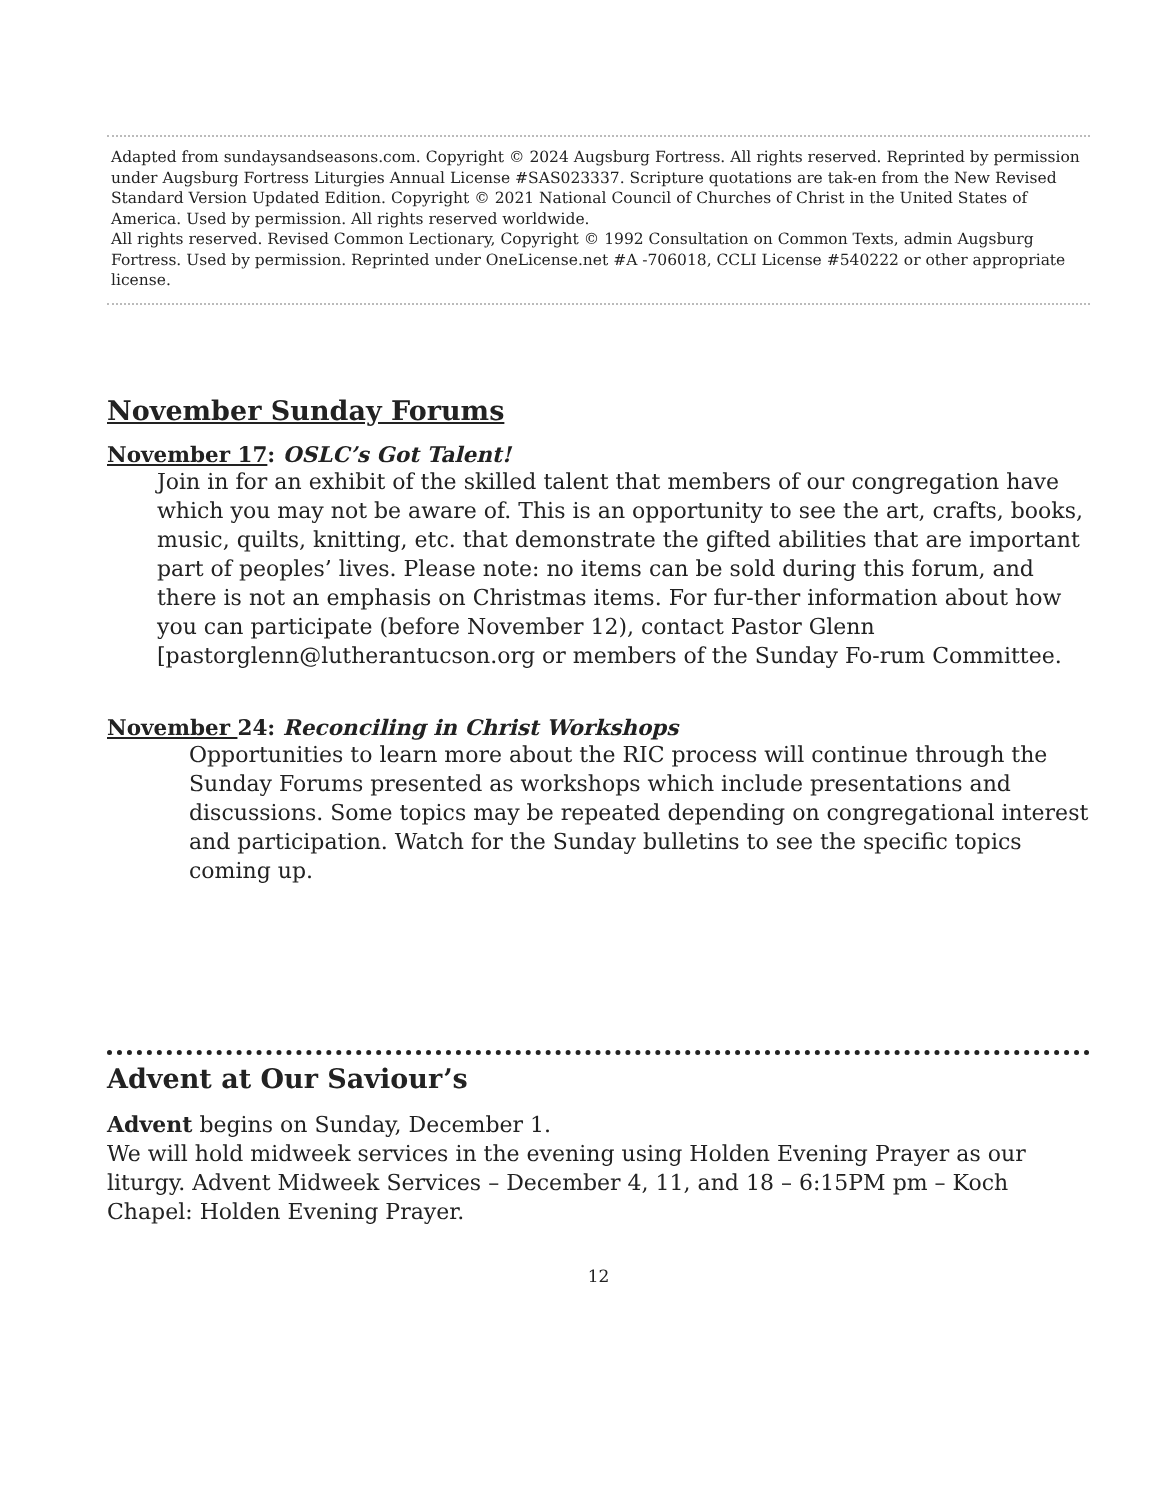Adapted from sundaysandseasons.com. Copyright © 2024 Augsburg Fortress. All rights reserved. Reprinted by permission under Augsburg Fortress Liturgies Annual License #SAS023337. Scripture quotations are tak-en from the New Revised Standard Version Updated Edition. Copyright © 2021 National Council of Churches of Christ in the United States of America. Used by permission. All rights reserved worldwide.
All rights reserved. Revised Common Lectionary, Copyright © 1992 Consultation on Common Texts, admin Augsburg Fortress. Used by permission. Reprinted under OneLicense.net #A -706018, CCLI License #540222 or other appropriate license.
November Sunday Forums
November 17: OSLC’s Got Talent!
Join in for an exhibit of the skilled talent that members of our congregation have which you may not be aware of. This is an opportunity to see the art, crafts, books, music, quilts, knitting, etc. that demonstrate the gifted abilities that are important part of peoples’ lives. Please note: no items can be sold during this forum, and there is not an emphasis on Christmas items. For fur-ther information about how you can participate (before November 12), contact Pastor Glenn [pastorglenn@lutherantucson.org or members of the Sunday Fo-rum Committee.
November 24: Reconciling in Christ Workshops
Opportunities to learn more about the RIC process will continue through the Sunday Forums presented as workshops which include presentations and discussions. Some topics may be repeated depending on congregational interest and participation. Watch for the Sunday bulletins to see the specific topics coming up.
Advent at Our Saviour’s
Advent begins on Sunday, December 1.
We will hold midweek services in the evening using Holden Evening Prayer as our liturgy. Advent Midweek Services – December 4, 11, and 18 – 6:15PM pm – Koch Chapel: Holden Evening Prayer.
12